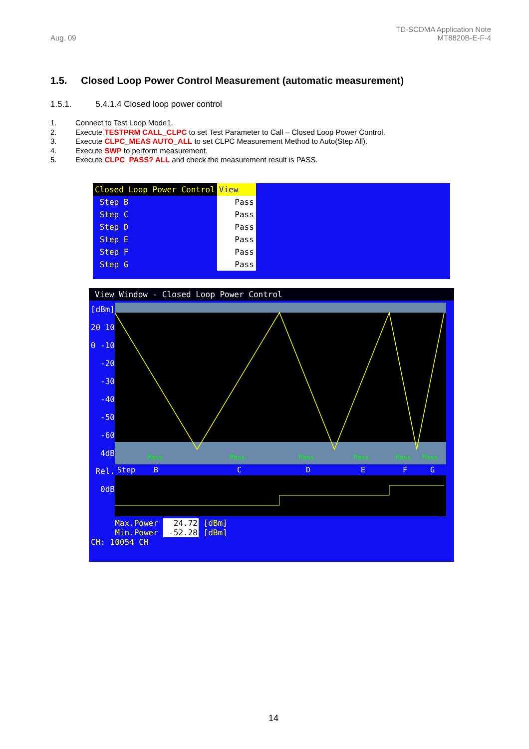Aug. 09
TD-SCDMA Application Note
MT8820B-E-F-4
1.5. Closed Loop Power Control Measurement (automatic measurement)
1.5.1. 5.4.1.4 Closed loop power control
1. Connect to Test Loop Mode1.
2. Execute TESTPRM CALL_CLPC to set Test Parameter to Call – Closed Loop Power Control.
3. Execute CLPC_MEAS AUTO_ALL to set CLPC Measurement Method to Auto(Step All).
4. Execute SWP to perform measurement.
5. Execute CLPC_PASS? ALL and check the measurement result is PASS.
| Closed Loop Power Control | View |
| Step B | Pass |
| Step C | Pass |
| Step D | Pass |
| Step E | Pass |
| Step F | Pass |
| Step G | Pass |
View Window - Closed Loop Power Control
[dBm] 20 10 0 -10 -20 -30 -40 -50 -60 4dB Rel. 0dB
Pass
Pass
Pass
Pass
Pass
Pass
Step
B
C
D
E
F
G
Max.Power 24.72 [dBm]
Min.Power -52.28 [dBm]
CH: 10054 CH
14